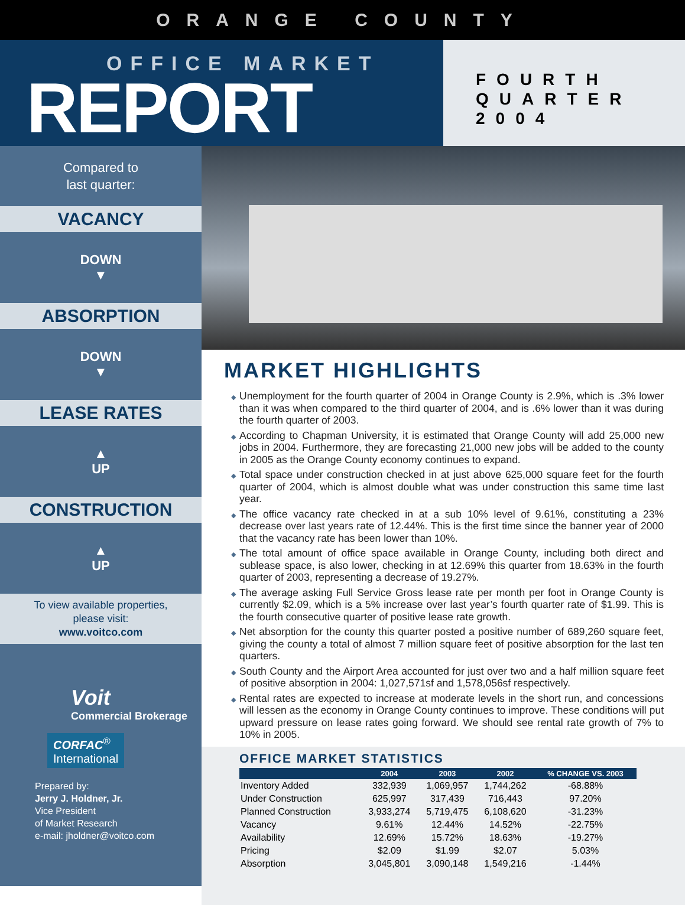ORANGE COUNTY
OFFICE MARKET
REPORT
FOURTH
QUARTER
2004
Compared to
last quarter:
VACANCY
DOWN
▼
ABSORPTION
DOWN
▼
LEASE RATES
▲
UP
CONSTRUCTION
▲
UP
To view available properties,
please visit:
www.voitco.com
Voit
Commercial Brokerage
CORFAC<sup>®</sup>
International
Prepared by:
Jerry J. Holdner, Jr.
Vice President
of Market Research
e-mail: jholdner@voitco.com
MARKET HIGHLIGHTS
Unemployment for the fourth quarter of 2004 in Orange County is 2.9%, which is .3% lower than it was when compared to the third quarter of 2004, and is .6% lower than it was during the fourth quarter of 2003.
According to Chapman University, it is estimated that Orange County will add 25,000 new jobs in 2004. Furthermore, they are forecasting 21,000 new jobs will be added to the county in 2005 as the Orange County economy continues to expand.
Total space under construction checked in at just above 625,000 square feet for the fourth quarter of 2004, which is almost double what was under construction this same time last year.
The office vacancy rate checked in at a sub 10% level of 9.61%, constituting a 23% decrease over last years rate of 12.44%. This is the first time since the banner year of 2000 that the vacancy rate has been lower than 10%.
The total amount of office space available in Orange County, including both direct and sublease space, is also lower, checking in at 12.69% this quarter from 18.63% in the fourth quarter of 2003, representing a decrease of 19.27%.
The average asking Full Service Gross lease rate per month per foot in Orange County is currently $2.09, which is a 5% increase over last year’s fourth quarter rate of $1.99. This is the fourth consecutive quarter of positive lease rate growth.
Net absorption for the county this quarter posted a positive number of 689,260 square feet, giving the county a total of almost 7 million square feet of positive absorption for the last ten quarters.
South County and the Airport Area accounted for just over two and a half million square feet of positive absorption in 2004: 1,027,571sf and 1,578,056sf respectively.
Rental rates are expected to increase at moderate levels in the short run, and concessions will lessen as the economy in Orange County continues to improve. These conditions will put upward pressure on lease rates going forward. We should see rental rate growth of 7% to 10% in 2005.
OFFICE MARKET STATISTICS
| | 2004 | 2003 | 2002 | % CHANGE VS. 2003 |
| --- | --- | --- | --- | --- |
| Inventory Added | 332,939 | 1,069,957 | 1,744,262 | -68.88% |
| Under Construction | 625,997 | 317,439 | 716,443 | 97.20% |
| Planned Construction | 3,933,274 | 5,719,475 | 6,108,620 | -31.23% |
| Vacancy | 9.61% | 12.44% | 14.52% | -22.75% |
| Availability | 12.69% | 15.72% | 18.63% | -19.27% |
| Pricing | $2.09 | $1.99 | $2.07 | 5.03% |
| Absorption | 3,045,801 | 3,090,148 | 1,549,216 | -1.44% |